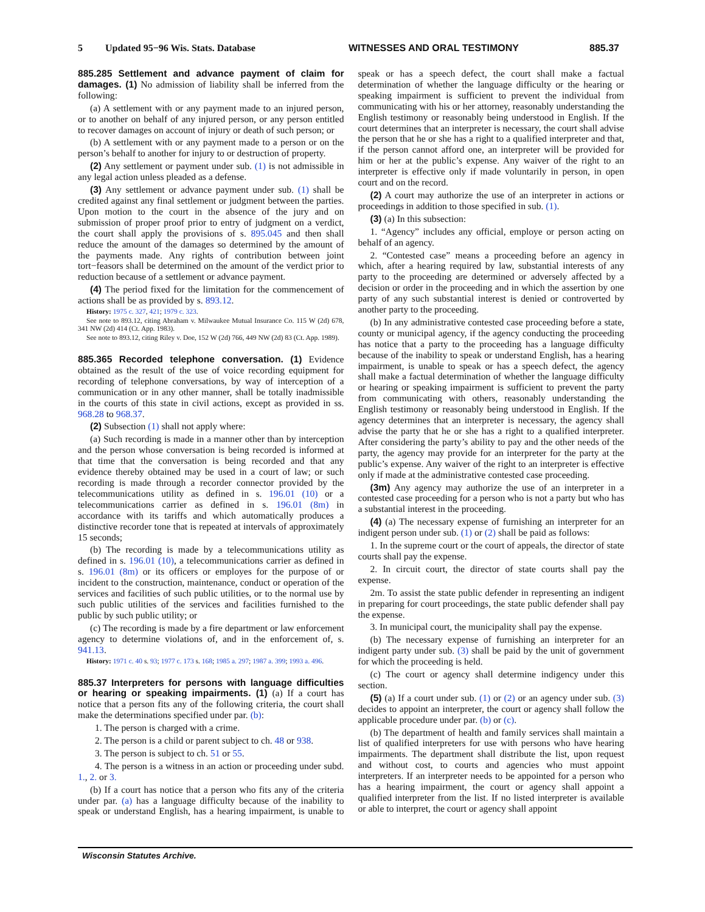5 Updated 95−96 Wis. Stats. Database WITNESSES AND ORAL TESTIMONY 885.37
885.285 Settlement and advance payment of claim for damages. (1) No admission of liability shall be inferred from the following:
(a) A settlement with or any payment made to an injured person, or to another on behalf of any injured person, or any person entitled to recover damages on account of injury or death of such person; or
(b) A settlement with or any payment made to a person or on the person’s behalf to another for injury to or destruction of property.
(2) Any settlement or payment under sub. (1) is not admissible in any legal action unless pleaded as a defense.
(3) Any settlement or advance payment under sub. (1) shall be credited against any final settlement or judgment between the parties. Upon motion to the court in the absence of the jury and on submission of proper proof prior to entry of judgment on a verdict, the court shall apply the provisions of s. 895.045 and then shall reduce the amount of the damages so determined by the amount of the payments made. Any rights of contribution between joint tort−feasors shall be determined on the amount of the verdict prior to reduction because of a settlement or advance payment.
(4) The period fixed for the limitation for the commencement of actions shall be as provided by s. 893.12.
History: 1975 c. 327, 421; 1979 c. 323.
See note to 893.12, citing Abraham v. Milwaukee Mutual Insurance Co. 115 W (2d) 678, 341 NW (2d) 414 (Ct. App. 1983).
See note to 893.12, citing Riley v. Doe, 152 W (2d) 766, 449 NW (2d) 83 (Ct. App. 1989).
885.365 Recorded telephone conversation. (1) Evidence obtained as the result of the use of voice recording equipment for recording of telephone conversations, by way of interception of a communication or in any other manner, shall be totally inadmissible in the courts of this state in civil actions, except as provided in ss. 968.28 to 968.37.
(2) Subsection (1) shall not apply where:
(a) Such recording is made in a manner other than by interception and the person whose conversation is being recorded is informed at that time that the conversation is being recorded and that any evidence thereby obtained may be used in a court of law; or such recording is made through a recorder connector provided by the telecommunications utility as defined in s. 196.01 (10) or a telecommunications carrier as defined in s. 196.01 (8m) in accordance with its tariffs and which automatically produces a distinctive recorder tone that is repeated at intervals of approximately 15 seconds;
(b) The recording is made by a telecommunications utility as defined in s. 196.01 (10), a telecommunications carrier as defined in s. 196.01 (8m) or its officers or employes for the purpose of or incident to the construction, maintenance, conduct or operation of the services and facilities of such public utilities, or to the normal use by such public utilities of the services and facilities furnished to the public by such public utility; or
(c) The recording is made by a fire department or law enforcement agency to determine violations of, and in the enforcement of, s. 941.13.
History: 1971 c. 40 s. 93; 1977 c. 173 s. 168; 1985 a. 297; 1987 a. 399; 1993 a. 496.
885.37 Interpreters for persons with language difficulties or hearing or speaking impairments. (1) (a) If a court has notice that a person fits any of the following criteria, the court shall make the determinations specified under par. (b):
1. The person is charged with a crime.
2. The person is a child or parent subject to ch. 48 or 938.
3. The person is subject to ch. 51 or 55.
4. The person is a witness in an action or proceeding under subd. 1., 2. or 3.
(b) If a court has notice that a person who fits any of the criteria under par. (a) has a language difficulty because of the inability to speak or understand English, has a hearing impairment, is unable to speak or has a speech defect, the court shall make a factual determination of whether the language difficulty or the hearing or speaking impairment is sufficient to prevent the individual from communicating with his or her attorney, reasonably understanding the English testimony or reasonably being understood in English. If the court determines that an interpreter is necessary, the court shall advise the person that he or she has a right to a qualified interpreter and that, if the person cannot afford one, an interpreter will be provided for him or her at the public’s expense. Any waiver of the right to an interpreter is effective only if made voluntarily in person, in open court and on the record.
(2) A court may authorize the use of an interpreter in actions or proceedings in addition to those specified in sub. (1).
(3) (a) In this subsection:
1. “Agency” includes any official, employe or person acting on behalf of an agency.
2. “Contested case” means a proceeding before an agency in which, after a hearing required by law, substantial interests of any party to the proceeding are determined or adversely affected by a decision or order in the proceeding and in which the assertion by one party of any such substantial interest is denied or controverted by another party to the proceeding.
(b) In any administrative contested case proceeding before a state, county or municipal agency, if the agency conducting the proceeding has notice that a party to the proceeding has a language difficulty because of the inability to speak or understand English, has a hearing impairment, is unable to speak or has a speech defect, the agency shall make a factual determination of whether the language difficulty or hearing or speaking impairment is sufficient to prevent the party from communicating with others, reasonably understanding the English testimony or reasonably being understood in English. If the agency determines that an interpreter is necessary, the agency shall advise the party that he or she has a right to a qualified interpreter. After considering the party’s ability to pay and the other needs of the party, the agency may provide for an interpreter for the party at the public’s expense. Any waiver of the right to an interpreter is effective only if made at the administrative contested case proceeding.
(3m) Any agency may authorize the use of an interpreter in a contested case proceeding for a person who is not a party but who has a substantial interest in the proceeding.
(4) (a) The necessary expense of furnishing an interpreter for an indigent person under sub. (1) or (2) shall be paid as follows:
1. In the supreme court or the court of appeals, the director of state courts shall pay the expense.
2. In circuit court, the director of state courts shall pay the expense.
2m. To assist the state public defender in representing an indigent in preparing for court proceedings, the state public defender shall pay the expense.
3. In municipal court, the municipality shall pay the expense.
(b) The necessary expense of furnishing an interpreter for an indigent party under sub. (3) shall be paid by the unit of government for which the proceeding is held.
(c) The court or agency shall determine indigency under this section.
(5) (a) If a court under sub. (1) or (2) or an agency under sub. (3) decides to appoint an interpreter, the court or agency shall follow the applicable procedure under par. (b) or (c).
(b) The department of health and family services shall maintain a list of qualified interpreters for use with persons who have hearing impairments. The department shall distribute the list, upon request and without cost, to courts and agencies who must appoint interpreters. If an interpreter needs to be appointed for a person who has a hearing impairment, the court or agency shall appoint a qualified interpreter from the list. If no listed interpreter is available or able to interpret, the court or agency shall appoint
Wisconsin Statutes Archive.